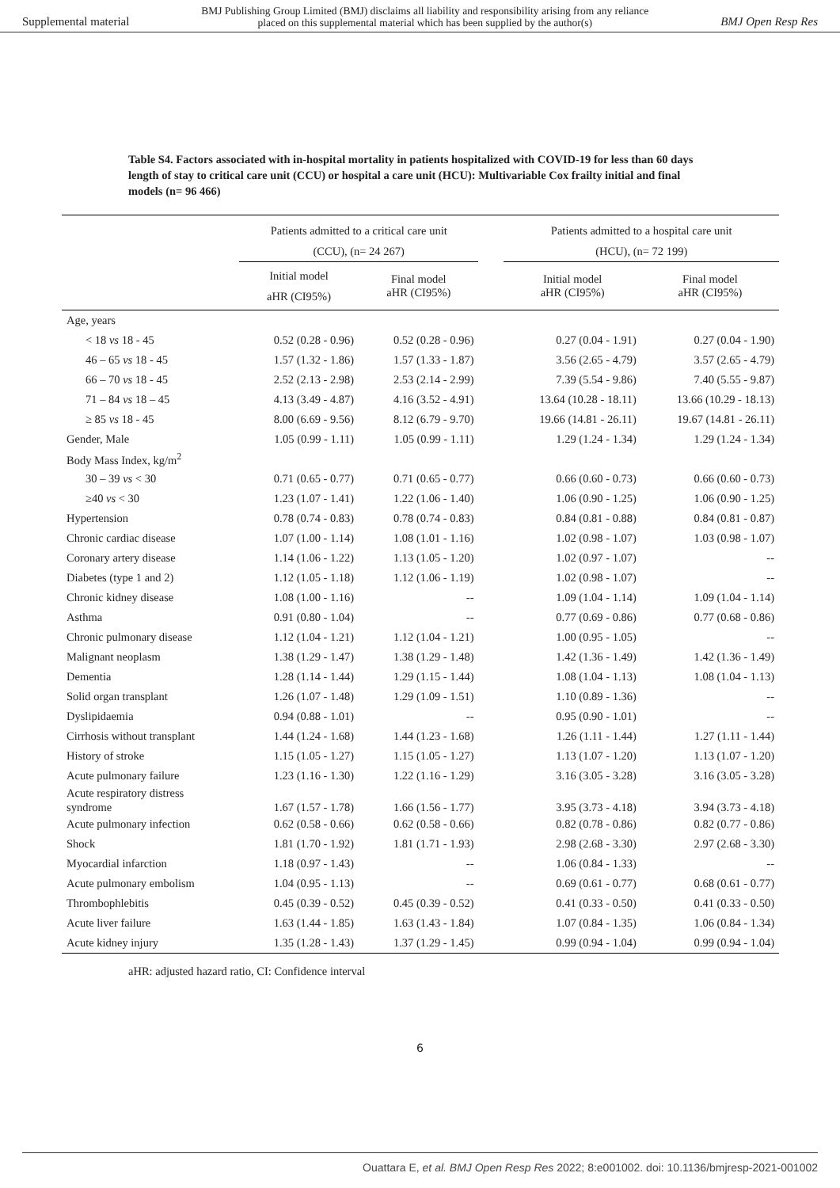Supplemental material BMJ Publishing Group Limited (BMJ) disclaims all liability and responsibility arising from any reliance
placed on this supplemental material which has been supplied by the author(s) BMJ Open Resp Res
Table S4. Factors associated with in-hospital mortality in patients hospitalized with COVID-19 for less than 60 days length of stay to critical care unit (CCU) or hospital a care unit (HCU): Multivariable Cox frailty initial and final models (n= 96 466)
| | Patients admitted to a critical care unit (CCU), (n= 24 267) | | | Patients admitted to a hospital care unit (HCU), (n= 72 199) | |
| --- | --- | --- | --- | --- | --- |
| | Initial model aHR (CI95%) | Final model aHR (CI95%) | | Initial model aHR (CI95%) | Final model aHR (CI95%) |
| Age, years | | | | | |
| < 18 vs 18 - 45 | 0.52 (0.28 - 0.96) | 0.52 (0.28 - 0.96) | | 0.27 (0.04 - 1.91) | 0.27 (0.04 - 1.90) |
| 46 – 65 vs 18 - 45 | 1.57 (1.32 - 1.86) | 1.57 (1.33 - 1.87) | | 3.56 (2.65 - 4.79) | 3.57 (2.65 - 4.79) |
| 66 – 70 vs 18 - 45 | 2.52 (2.13 - 2.98) | 2.53 (2.14 - 2.99) | | 7.39 (5.54 - 9.86) | 7.40 (5.55 - 9.87) |
| 71 – 84 vs 18 – 45 | 4.13 (3.49 - 4.87) | 4.16 (3.52 - 4.91) | | 13.64 (10.28 - 18.11) | 13.66 (10.29 - 18.13) |
| ≥ 85 vs 18 - 45 | 8.00 (6.69 - 9.56) | 8.12 (6.79 - 9.70) | | 19.66 (14.81 - 26.11) | 19.67 (14.81 - 26.11) |
| Gender, Male | 1.05 (0.99 - 1.11) | 1.05 (0.99 - 1.11) | | 1.29 (1.24 - 1.34) | 1.29 (1.24 - 1.34) |
| Body Mass Index, kg/m<sup>2</sup> | | | | | |
| 30 – 39 vs < 30 | 0.71 (0.65 - 0.77) | 0.71 (0.65 - 0.77) | | 0.66 (0.60 - 0.73) | 0.66 (0.60 - 0.73) |
| ≥40 vs < 30 | 1.23 (1.07 - 1.41) | 1.22 (1.06 - 1.40) | | 1.06 (0.90 - 1.25) | 1.06 (0.90 - 1.25) |
| Hypertension | 0.78 (0.74 - 0.83) | 0.78 (0.74 - 0.83) | | 0.84 (0.81 - 0.88) | 0.84 (0.81 - 0.87) |
| Chronic cardiac disease | 1.07 (1.00 - 1.14) | 1.08 (1.01 - 1.16) | | 1.02 (0.98 - 1.07) | 1.03 (0.98 - 1.07) |
| Coronary artery disease | 1.14 (1.06 - 1.22) | 1.13 (1.05 - 1.20) | | 1.02 (0.97 - 1.07) | -- |
| Diabetes (type 1 and 2) | 1.12 (1.05 - 1.18) | 1.12 (1.06 - 1.19) | | 1.02 (0.98 - 1.07) | -- |
| Chronic kidney disease | 1.08 (1.00 - 1.16) | -- | | 1.09 (1.04 - 1.14) | 1.09 (1.04 - 1.14) |
| Asthma | 0.91 (0.80 - 1.04) | -- | | 0.77 (0.69 - 0.86) | 0.77 (0.68 - 0.86) |
| Chronic pulmonary disease | 1.12 (1.04 - 1.21) | 1.12 (1.04 - 1.21) | | 1.00 (0.95 - 1.05) | -- |
| Malignant neoplasm | 1.38 (1.29 - 1.47) | 1.38 (1.29 - 1.48) | | 1.42 (1.36 - 1.49) | 1.42 (1.36 - 1.49) |
| Dementia | 1.28 (1.14 - 1.44) | 1.29 (1.15 - 1.44) | | 1.08 (1.04 - 1.13) | 1.08 (1.04 - 1.13) |
| Solid organ transplant | 1.26 (1.07 - 1.48) | 1.29 (1.09 - 1.51) | | 1.10 (0.89 - 1.36) | -- |
| Dyslipidaemia | 0.94 (0.88 - 1.01) | -- | | 0.95 (0.90 - 1.01) | -- |
| Cirrhosis without transplant | 1.44 (1.24 - 1.68) | 1.44 (1.23 - 1.68) | | 1.26 (1.11 - 1.44) | 1.27 (1.11 - 1.44) |
| History of stroke | 1.15 (1.05 - 1.27) | 1.15 (1.05 - 1.27) | | 1.13 (1.07 - 1.20) | 1.13 (1.07 - 1.20) |
| Acute pulmonary failure | 1.23 (1.16 - 1.30) | 1.22 (1.16 - 1.29) | | 3.16 (3.05 - 3.28) | 3.16 (3.05 - 3.28) |
| Acute respiratory distress syndrome | 1.67 (1.57 - 1.78) | 1.66 (1.56 - 1.77) | | 3.95 (3.73 - 4.18) | 3.94 (3.73 - 4.18) |
| Acute pulmonary infection | 0.62 (0.58 - 0.66) | 0.62 (0.58 - 0.66) | | 0.82 (0.78 - 0.86) | 0.82 (0.77 - 0.86) |
| Shock | 1.81 (1.70 - 1.92) | 1.81 (1.71 - 1.93) | | 2.98 (2.68 - 3.30) | 2.97 (2.68 - 3.30) |
| Myocardial infarction | 1.18 (0.97 - 1.43) | -- | | 1.06 (0.84 - 1.33) | -- |
| Acute pulmonary embolism | 1.04 (0.95 - 1.13) | -- | | 0.69 (0.61 - 0.77) | 0.68 (0.61 - 0.77) |
| Thrombophlebitis | 0.45 (0.39 - 0.52) | 0.45 (0.39 - 0.52) | | 0.41 (0.33 - 0.50) | 0.41 (0.33 - 0.50) |
| Acute liver failure | 1.63 (1.44 - 1.85) | 1.63 (1.43 - 1.84) | | 1.07 (0.84 - 1.35) | 1.06 (0.84 - 1.34) |
| Acute kidney injury | 1.35 (1.28 - 1.43) | 1.37 (1.29 - 1.45) | | 0.99 (0.94 - 1.04) | 0.99 (0.94 - 1.04) |
aHR: adjusted hazard ratio, CI: Confidence interval
6
Ouattara E, et al. BMJ Open Resp Res 2022; 8:e001002. doi: 10.1136/bmjresp-2021-001002